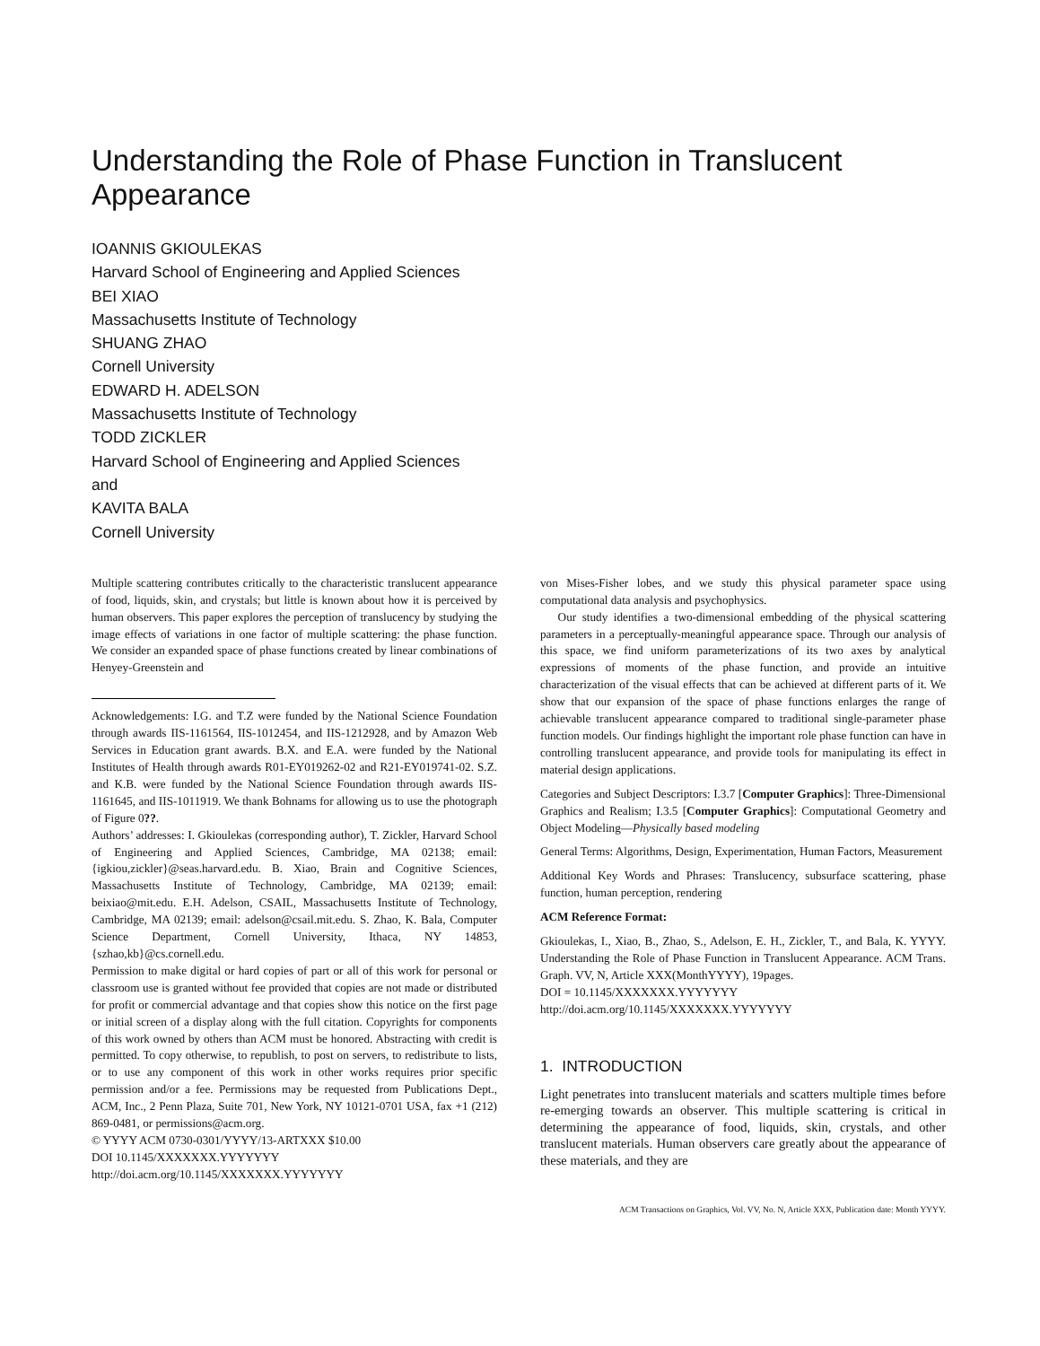Understanding the Role of Phase Function in Translucent Appearance
IOANNIS GKIOULEKAS
Harvard School of Engineering and Applied Sciences
BEI XIAO
Massachusetts Institute of Technology
SHUANG ZHAO
Cornell University
EDWARD H. ADELSON
Massachusetts Institute of Technology
TODD ZICKLER
Harvard School of Engineering and Applied Sciences
and
KAVITA BALA
Cornell University
Multiple scattering contributes critically to the characteristic translucent appearance of food, liquids, skin, and crystals; but little is known about how it is perceived by human observers. This paper explores the perception of translucency by studying the image effects of variations in one factor of multiple scattering: the phase function. We consider an expanded space of phase functions created by linear combinations of Henyey-Greenstein and
Acknowledgements: I.G. and T.Z were funded by the National Science Foundation through awards IIS-1161564, IIS-1012454, and IIS-1212928, and by Amazon Web Services in Education grant awards. B.X. and E.A. were funded by the National Institutes of Health through awards R01-EY019262-02 and R21-EY019741-02. S.Z. and K.B. were funded by the National Science Foundation through awards IIS-1161645, and IIS-1011919. We thank Bohnams for allowing us to use the photograph of Figure 0??.
Authors’ addresses: I. Gkioulekas (corresponding author), T. Zickler, Harvard School of Engineering and Applied Sciences, Cambridge, MA 02138; email: {igkiou,zickler}@seas.harvard.edu. B. Xiao, Brain and Cognitive Sciences, Massachusetts Institute of Technology, Cambridge, MA 02139; email: beixiao@mit.edu. E.H. Adelson, CSAIL, Massachusetts Institute of Technology, Cambridge, MA 02139; email: adelson@csail.mit.edu. S. Zhao, K. Bala, Computer Science Department, Cornell University, Ithaca, NY 14853, {szhao,kb}@cs.cornell.edu.
Permission to make digital or hard copies of part or all of this work for personal or classroom use is granted without fee provided that copies are not made or distributed for profit or commercial advantage and that copies show this notice on the first page or initial screen of a display along with the full citation. Copyrights for components of this work owned by others than ACM must be honored. Abstracting with credit is permitted. To copy otherwise, to republish, to post on servers, to redistribute to lists, or to use any component of this work in other works requires prior specific permission and/or a fee. Permissions may be requested from Publications Dept., ACM, Inc., 2 Penn Plaza, Suite 701, New York, NY 10121-0701 USA, fax +1 (212) 869-0481, or permissions@acm.org.
© YYYY ACM 0730-0301/YYYY/13-ARTXXX $10.00
DOI 10.1145/XXXXXXX.YYYYYYY
http://doi.acm.org/10.1145/XXXXXXX.YYYYYYY
von Mises-Fisher lobes, and we study this physical parameter space using computational data analysis and psychophysics.
Our study identifies a two-dimensional embedding of the physical scattering parameters in a perceptually-meaningful appearance space. Through our analysis of this space, we find uniform parameterizations of its two axes by analytical expressions of moments of the phase function, and provide an intuitive characterization of the visual effects that can be achieved at different parts of it. We show that our expansion of the space of phase functions enlarges the range of achievable translucent appearance compared to traditional single-parameter phase function models. Our findings highlight the important role phase function can have in controlling translucent appearance, and provide tools for manipulating its effect in material design applications.
Categories and Subject Descriptors: I.3.7 [Computer Graphics]: Three-Dimensional Graphics and Realism; I.3.5 [Computer Graphics]: Computational Geometry and Object Modeling—Physically based modeling
General Terms: Algorithms, Design, Experimentation, Human Factors, Measurement
Additional Key Words and Phrases: Translucency, subsurface scattering, phase function, human perception, rendering
ACM Reference Format:
Gkioulekas, I., Xiao, B., Zhao, S., Adelson, E. H., Zickler, T., and Bala, K. YYYY. Understanding the Role of Phase Function in Translucent Appearance. ACM Trans. Graph. VV, N, Article XXX(MonthYYYY), 19pages.
DOI = 10.1145/XXXXXXX.YYYYYYY
http://doi.acm.org/10.1145/XXXXXXX.YYYYYYY
1. INTRODUCTION
Light penetrates into translucent materials and scatters multiple times before re-emerging towards an observer. This multiple scattering is critical in determining the appearance of food, liquids, skin, crystals, and other translucent materials. Human observers care greatly about the appearance of these materials, and they are
ACM Transactions on Graphics, Vol. VV, No. N, Article XXX, Publication date: Month YYYY.